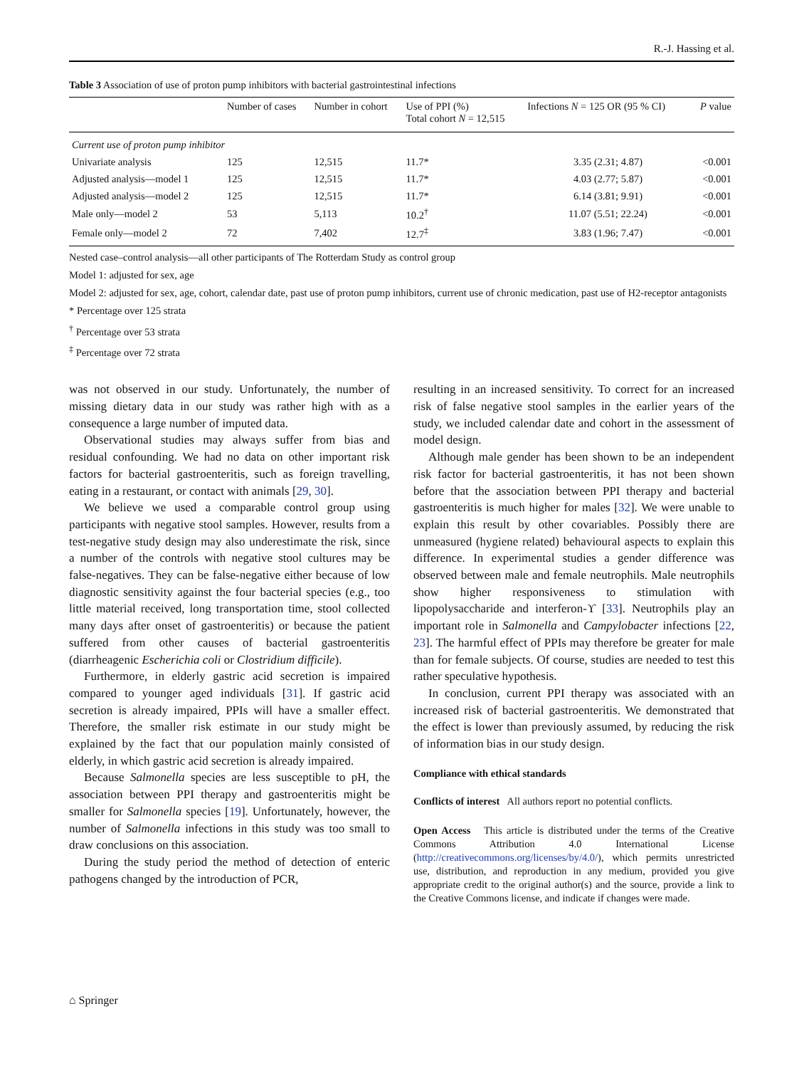R.-J. Hassing et al.
Table 3 Association of use of proton pump inhibitors with bacterial gastrointestinal infections
| | Number of cases | Number in cohort | Use of PPI (%) Total cohort N = 12,515 | Infections N = 125 OR (95 % CI) | P value |
| --- | --- | --- | --- | --- | --- |
| Current use of proton pump inhibitor | | | | | |
| Univariate analysis | 125 | 12,515 | 11.7* | 3.35 (2.31; 4.87) | <0.001 |
| Adjusted analysis—model 1 | 125 | 12,515 | 11.7* | 4.03 (2.77; 5.87) | <0.001 |
| Adjusted analysis—model 2 | 125 | 12,515 | 11.7* | 6.14 (3.81; 9.91) | <0.001 |
| Male only—model 2 | 53 | 5,113 | 10.2<sup>†</sup> | 11.07 (5.51; 22.24) | <0.001 |
| Female only—model 2 | 72 | 7,402 | 12.7<sup>‡</sup> | 3.83 (1.96; 7.47) | <0.001 |
Nested case–control analysis—all other participants of The Rotterdam Study as control group
Model 1: adjusted for sex, age
Model 2: adjusted for sex, age, cohort, calendar date, past use of proton pump inhibitors, current use of chronic medication, past use of H2-receptor antagonists
* Percentage over 125 strata
<sup>†</sup> Percentage over 53 strata
<sup>‡</sup> Percentage over 72 strata
was not observed in our study. Unfortunately, the number of missing dietary data in our study was rather high with as a consequence a large number of imputed data.
Observational studies may always suffer from bias and residual confounding. We had no data on other important risk factors for bacterial gastroenteritis, such as foreign travelling, eating in a restaurant, or contact with animals [29, 30].
We believe we used a comparable control group using participants with negative stool samples. However, results from a test-negative study design may also underestimate the risk, since a number of the controls with negative stool cultures may be false-negatives. They can be false-negative either because of low diagnostic sensitivity against the four bacterial species (e.g., too little material received, long transportation time, stool collected many days after onset of gastroenteritis) or because the patient suffered from other causes of bacterial gastroenteritis (diarrheagenic Escherichia coli or Clostridium difficile).
Furthermore, in elderly gastric acid secretion is impaired compared to younger aged individuals [31]. If gastric acid secretion is already impaired, PPIs will have a smaller effect. Therefore, the smaller risk estimate in our study might be explained by the fact that our population mainly consisted of elderly, in which gastric acid secretion is already impaired.
Because Salmonella species are less susceptible to pH, the association between PPI therapy and gastroenteritis might be smaller for Salmonella species [19]. Unfortunately, however, the number of Salmonella infections in this study was too small to draw conclusions on this association.
During the study period the method of detection of enteric pathogens changed by the introduction of PCR,
resulting in an increased sensitivity. To correct for an increased risk of false negative stool samples in the earlier years of the study, we included calendar date and cohort in the assessment of model design.
Although male gender has been shown to be an independent risk factor for bacterial gastroenteritis, it has not been shown before that the association between PPI therapy and bacterial gastroenteritis is much higher for males [32]. We were unable to explain this result by other covariables. Possibly there are unmeasured (hygiene related) behavioural aspects to explain this difference. In experimental studies a gender difference was observed between male and female neutrophils. Male neutrophils show higher responsiveness to stimulation with lipopolysaccharide and interferon-ϒ [33]. Neutrophils play an important role in Salmonella and Campylobacter infections [22, 23]. The harmful effect of PPIs may therefore be greater for male than for female subjects. Of course, studies are needed to test this rather speculative hypothesis.
In conclusion, current PPI therapy was associated with an increased risk of bacterial gastroenteritis. We demonstrated that the effect is lower than previously assumed, by reducing the risk of information bias in our study design.
Compliance with ethical standards
Conflicts of interest All authors report no potential conflicts.
Open Access This article is distributed under the terms of the Creative Commons Attribution 4.0 International License (http://creativecommons.org/licenses/by/4.0/), which permits unrestricted use, distribution, and reproduction in any medium, provided you give appropriate credit to the original author(s) and the source, provide a link to the Creative Commons license, and indicate if changes were made.
⌂ Springer